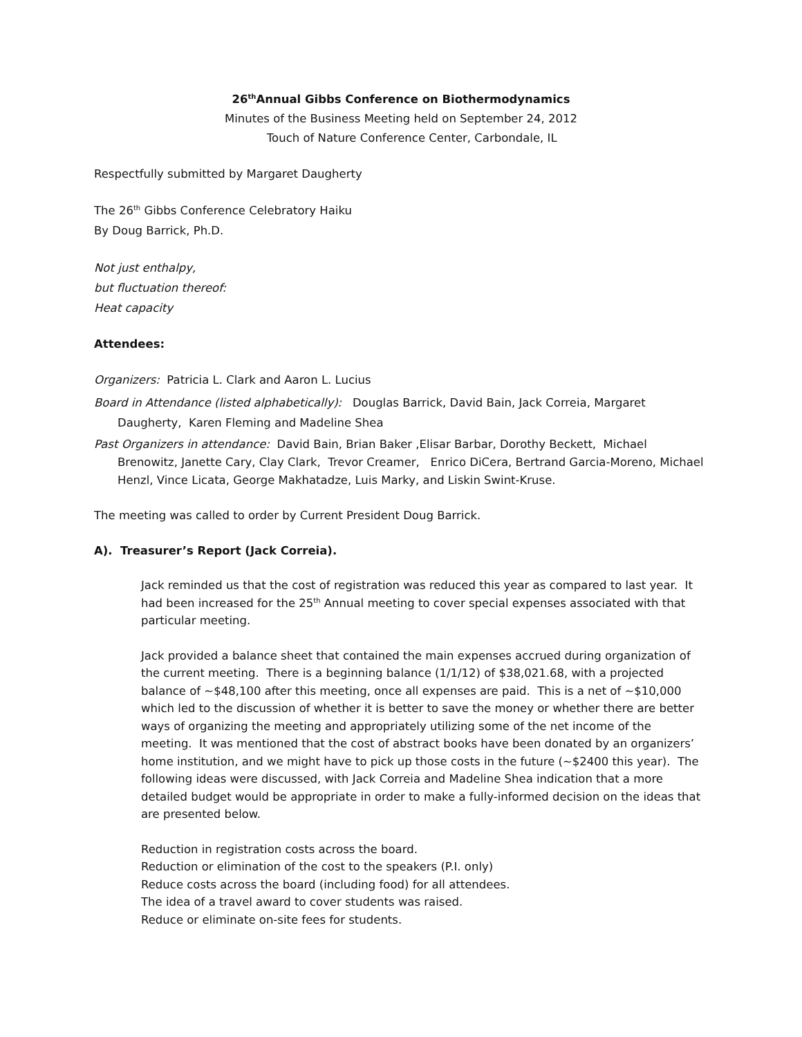26<sup>th</sup>Annual Gibbs Conference on Biothermodynamics
Minutes of the Business Meeting held on September 24, 2012
Touch of Nature Conference Center, Carbondale, IL
Respectfully submitted by Margaret Daugherty
The 26<sup>th</sup> Gibbs Conference Celebratory Haiku
By Doug Barrick, Ph.D.
Not just enthalpy,
but fluctuation thereof:
Heat capacity
Attendees:
Organizers: Patricia L. Clark and Aaron L. Lucius
Board in Attendance (listed alphabetically): Douglas Barrick, David Bain, Jack Correia, Margaret Daugherty, Karen Fleming and Madeline Shea
Past Organizers in attendance: David Bain, Brian Baker ,Elisar Barbar, Dorothy Beckett, Michael Brenowitz, Janette Cary, Clay Clark, Trevor Creamer, Enrico DiCera, Bertrand Garcia-Moreno, Michael Henzl, Vince Licata, George Makhatadze, Luis Marky, and Liskin Swint-Kruse.
The meeting was called to order by Current President Doug Barrick.
A). Treasurer’s Report (Jack Correia).
Jack reminded us that the cost of registration was reduced this year as compared to last year. It had been increased for the 25<sup>th</sup> Annual meeting to cover special expenses associated with that particular meeting.
Jack provided a balance sheet that contained the main expenses accrued during organization of the current meeting. There is a beginning balance (1/1/12) of $38,021.68, with a projected balance of ~$48,100 after this meeting, once all expenses are paid. This is a net of ~$10,000 which led to the discussion of whether it is better to save the money or whether there are better ways of organizing the meeting and appropriately utilizing some of the net income of the meeting. It was mentioned that the cost of abstract books have been donated by an organizers’ home institution, and we might have to pick up those costs in the future (~$2400 this year). The following ideas were discussed, with Jack Correia and Madeline Shea indication that a more detailed budget would be appropriate in order to make a fully-informed decision on the ideas that are presented below.
Reduction in registration costs across the board.
Reduction or elimination of the cost to the speakers (P.I. only)
Reduce costs across the board (including food) for all attendees.
The idea of a travel award to cover students was raised.
Reduce or eliminate on-site fees for students.